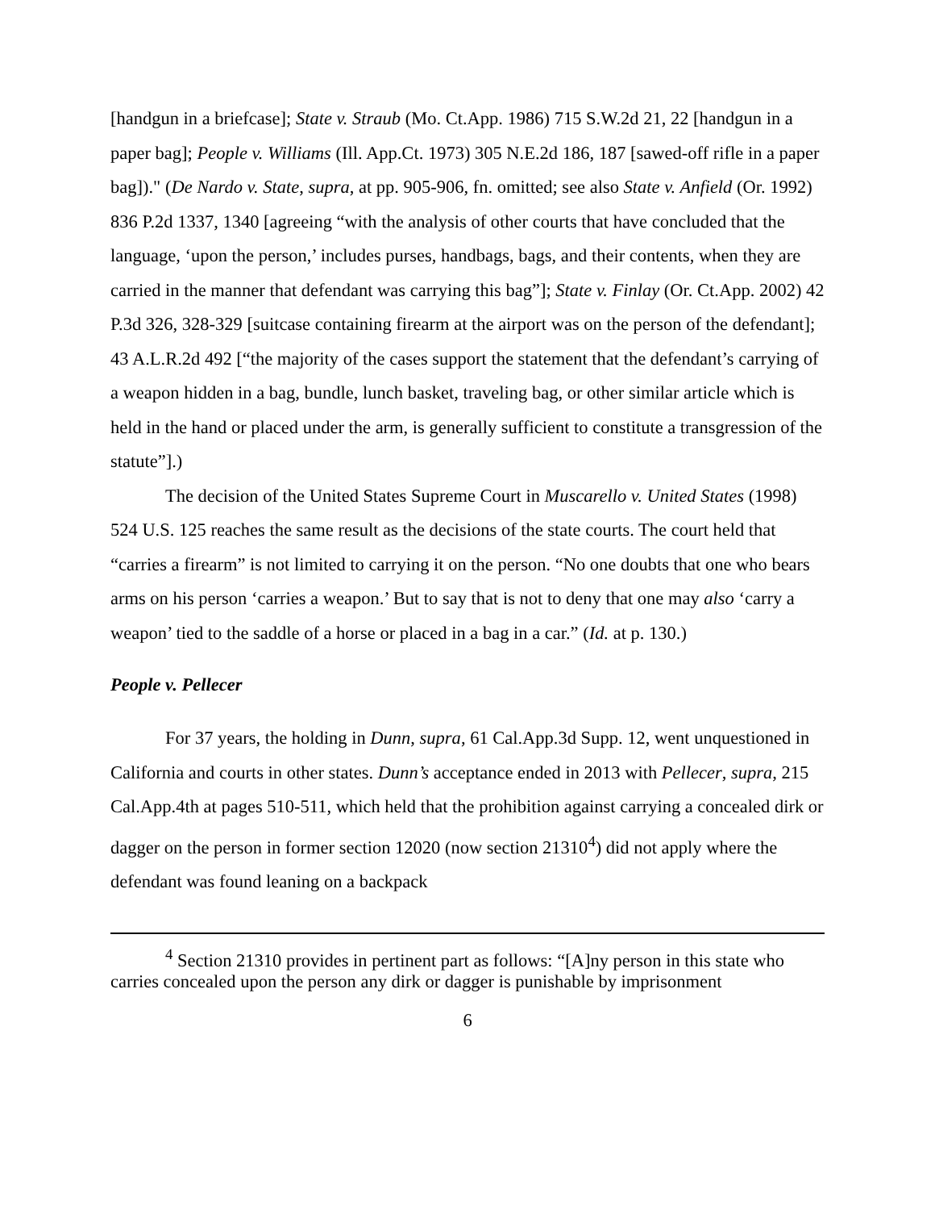[handgun in a briefcase]; State v. Straub (Mo. Ct.App. 1986) 715 S.W.2d 21, 22 [handgun in a paper bag]; People v. Williams (Ill. App.Ct. 1973) 305 N.E.2d 186, 187 [sawed-off rifle in a paper bag])." (De Nardo v. State, supra, at pp. 905-906, fn. omitted; see also State v. Anfield (Or. 1992) 836 P.2d 1337, 1340 [agreeing “with the analysis of other courts that have concluded that the language, ‘upon the person,’ includes purses, handbags, bags, and their contents, when they are carried in the manner that defendant was carrying this bag”]; State v. Finlay (Or. Ct.App. 2002) 42 P.3d 326, 328-329 [suitcase containing firearm at the airport was on the person of the defendant]; 43 A.L.R.2d 492 [“the majority of the cases support the statement that the defendant’s carrying of a weapon hidden in a bag, bundle, lunch basket, traveling bag, or other similar article which is held in the hand or placed under the arm, is generally sufficient to constitute a transgression of the statute”].)
The decision of the United States Supreme Court in Muscarello v. United States (1998) 524 U.S. 125 reaches the same result as the decisions of the state courts. The court held that “carries a firearm” is not limited to carrying it on the person. “No one doubts that one who bears arms on his person ‘carries a weapon.’ But to say that is not to deny that one may also ‘carry a weapon’ tied to the saddle of a horse or placed in a bag in a car.” (Id. at p. 130.)
People v. Pellecer
For 37 years, the holding in Dunn, supra, 61 Cal.App.3d Supp. 12, went unquestioned in California and courts in other states. Dunn’s acceptance ended in 2013 with Pellecer, supra, 215 Cal.App.4th at pages 510-511, which held that the prohibition against carrying a concealed dirk or dagger on the person in former section 12020 (now section 21310<sup>4</sup>) did not apply where the defendant was found leaning on a backpack
<sup>4</sup> Section 21310 provides in pertinent part as follows: “[A]ny person in this state who carries concealed upon the person any dirk or dagger is punishable by imprisonment
6